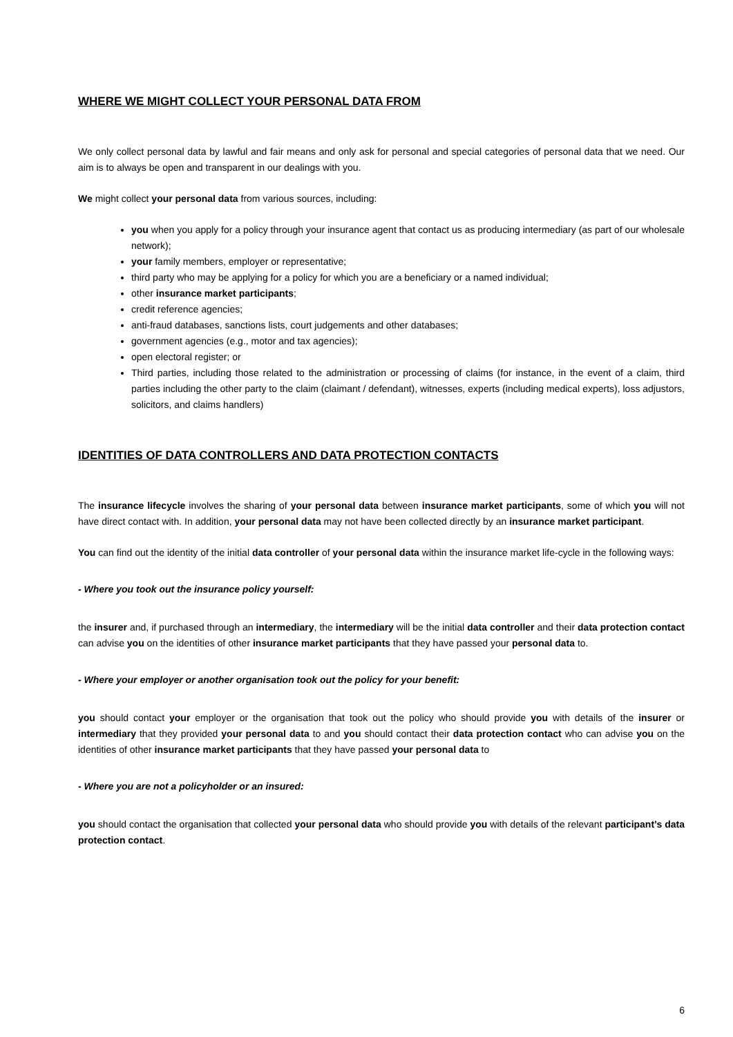WHERE WE MIGHT COLLECT YOUR PERSONAL DATA FROM
We only collect personal data by lawful and fair means and only ask for personal and special categories of personal data that we need. Our aim is to always be open and transparent in our dealings with you.
We might collect your personal data from various sources, including:
you when you apply for a policy through your insurance agent that contact us as producing intermediary (as part of our wholesale network);
your family members, employer or representative;
third party who may be applying for a policy for which you are a beneficiary or a named individual;
other insurance market participants;
credit reference agencies;
anti-fraud databases, sanctions lists, court judgements and other databases;
government agencies (e.g., motor and tax agencies);
open electoral register; or
Third parties, including those related to the administration or processing of claims (for instance, in the event of a claim, third parties including the other party to the claim (claimant / defendant), witnesses, experts (including medical experts), loss adjustors, solicitors, and claims handlers)
IDENTITIES OF DATA CONTROLLERS AND DATA PROTECTION CONTACTS
The insurance lifecycle involves the sharing of your personal data between insurance market participants, some of which you will not have direct contact with. In addition, your personal data may not have been collected directly by an insurance market participant.
You can find out the identity of the initial data controller of your personal data within the insurance market life-cycle in the following ways:
- Where you took out the insurance policy yourself:
the insurer and, if purchased through an intermediary, the intermediary will be the initial data controller and their data protection contact can advise you on the identities of other insurance market participants that they have passed your personal data to.
- Where your employer or another organisation took out the policy for your benefit:
you should contact your employer or the organisation that took out the policy who should provide you with details of the insurer or intermediary that they provided your personal data to and you should contact their data protection contact who can advise you on the identities of other insurance market participants that they have passed your personal data to
- Where you are not a policyholder or an insured:
you should contact the organisation that collected your personal data who should provide you with details of the relevant participant’s data protection contact.
6